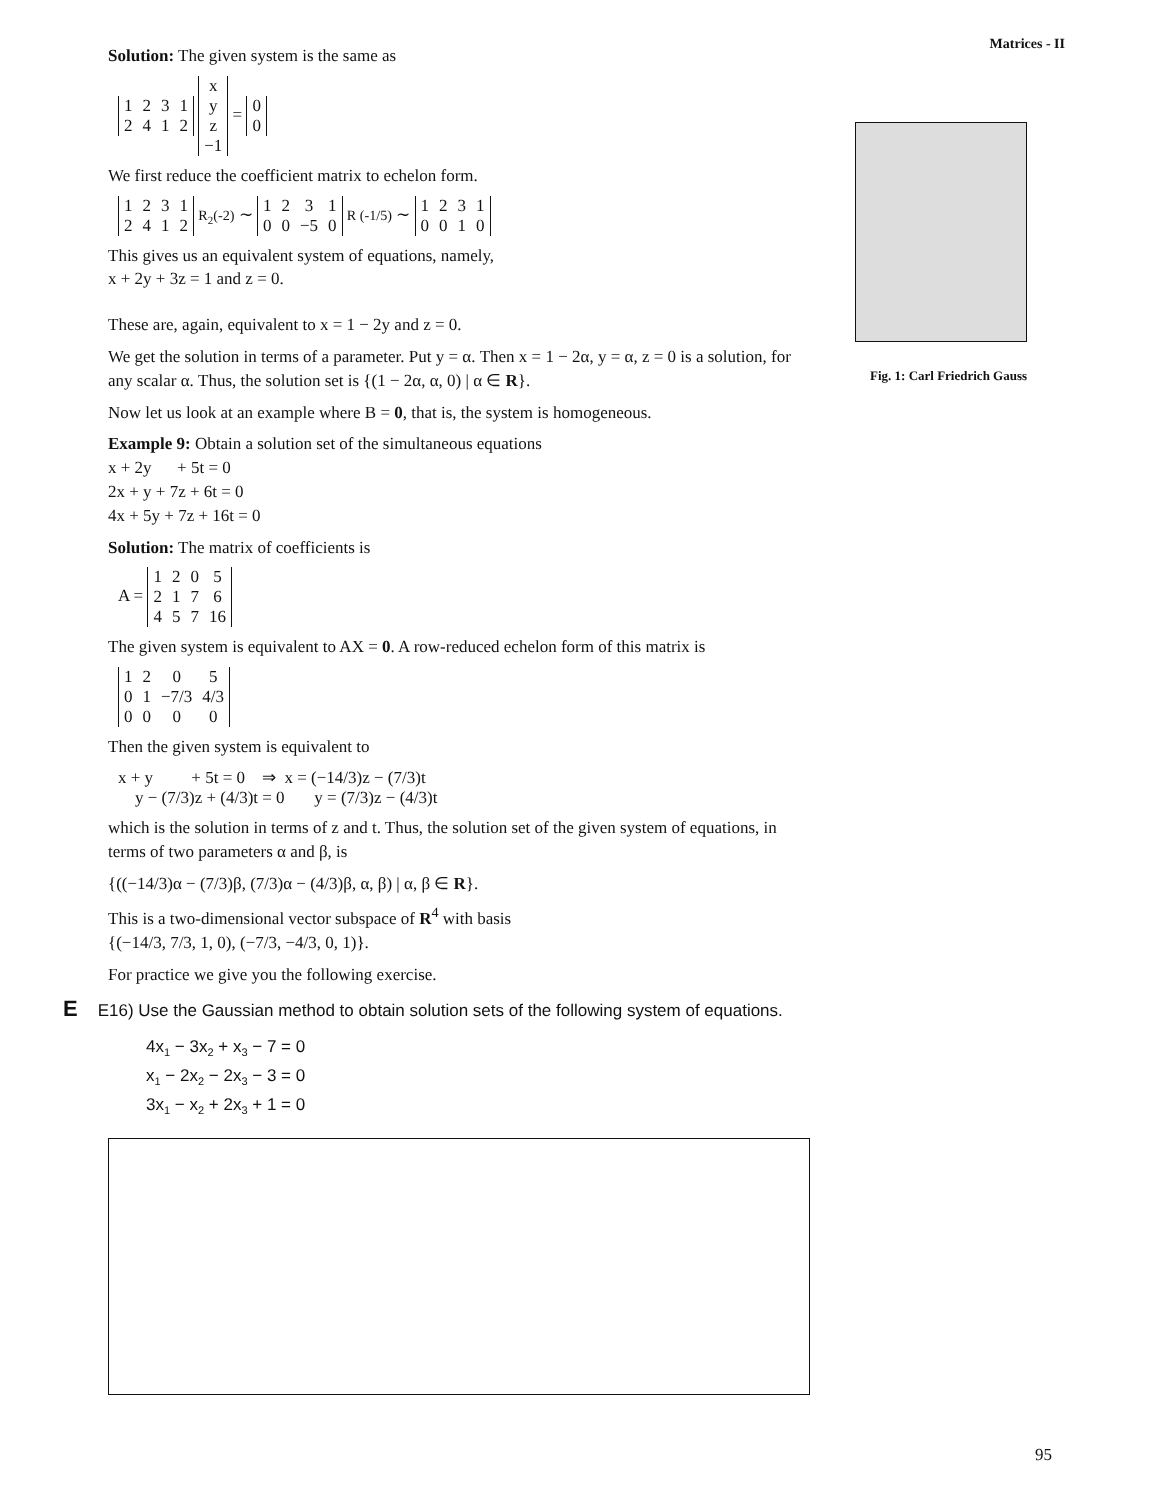Matrices - II
Fig. 1: Carl Friedrich Gauss
Solution: The given system is the same as
| 1 | 2 | 3 | 1 |
| 2 | 4 | 1 | 2 |
| x |
| y |
| z |
| −1 |
=
| 0 |
| 0 |
We first reduce the coefficient matrix to echelon form.
| 1 | 2 | 3 | 1 |
| 2 | 4 | 1 | 2 |
R<sub>2</sub>(-2) ∼
| 1 | 2 | 3 | 1 |
| 0 | 0 | −5 | 0 |
R (-1/5) ∼
| 1 | 2 | 3 | 1 |
| 0 | 0 | 1 | 0 |
This gives us an equivalent system of equations, namely,
x + 2y + 3z = 1 and z = 0.
These are, again, equivalent to x = 1 − 2y and z = 0.
We get the solution in terms of a parameter. Put y = α. Then x = 1 − 2α, y = α, z = 0 is a solution, for any scalar α. Thus, the solution set is {(1 − 2α, α, 0) | α ∈ R}.
Now let us look at an example where B = 0, that is, the system is homogeneous.
Example 9: Obtain a solution set of the simultaneous equations
x + 2y + 5t = 0
2x + y + 7z + 6t = 0
4x + 5y + 7z + 16t = 0
Solution: The matrix of coefficients is
A =
| 1 | 2 | 0 | 5 |
| 2 | 1 | 7 | 6 |
| 4 | 5 | 7 | 16 |
The given system is equivalent to AX = 0. A row-reduced echelon form of this matrix is
| 1 | 2 | 0 | 5 |
| 0 | 1 | −7/3 | 4/3 |
| 0 | 0 | 0 | 0 |
Then the given system is equivalent to
x + y + 5t = 0 ⇒ x = (−14/3)z − (7/3)t
y − (7/3)z + (4/3)t = 0 y = (7/3)z − (4/3)t
which is the solution in terms of z and t. Thus, the solution set of the given system of equations, in terms of two parameters α and β, is
{((−14/3)α − (7/3)β, (7/3)α − (4/3)β, α, β) | α, β ∈ R}.
This is a two-dimensional vector subspace of R<sup>4</sup> with basis
{(−14/3, 7/3, 1, 0), (−7/3, −4/3, 0, 1)}.
For practice we give you the following exercise.
E E16) Use the Gaussian method to obtain solution sets of the following system of equations.
4x<sub>1</sub> − 3x<sub>2</sub> + x<sub>3</sub> − 7 = 0
x<sub>1</sub> − 2x<sub>2</sub> − 2x<sub>3</sub> − 3 = 0
3x<sub>1</sub> − x<sub>2</sub> + 2x<sub>3</sub> + 1 = 0
95